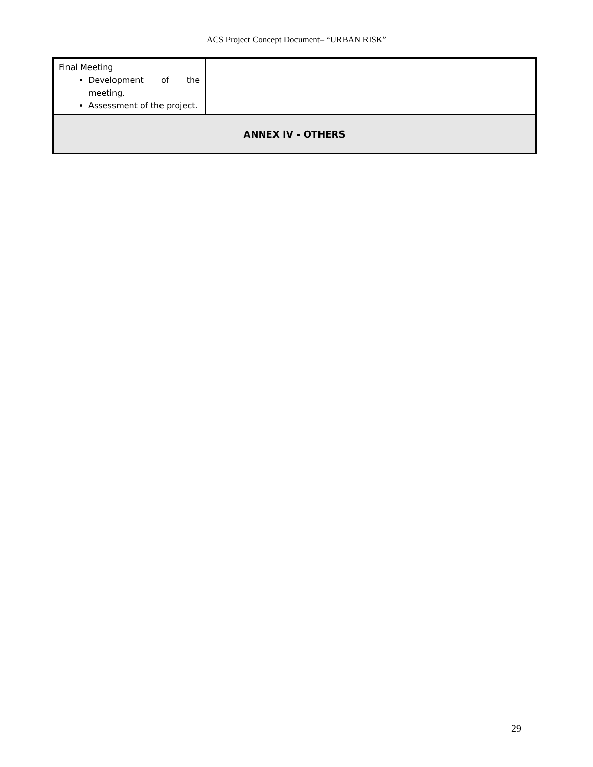ACS Project Concept Document– “URBAN RISK”
| Final Meeting Development of the meeting. Assessment of the project. | | | |
| ANNEX IV - OTHERS | | | |
29